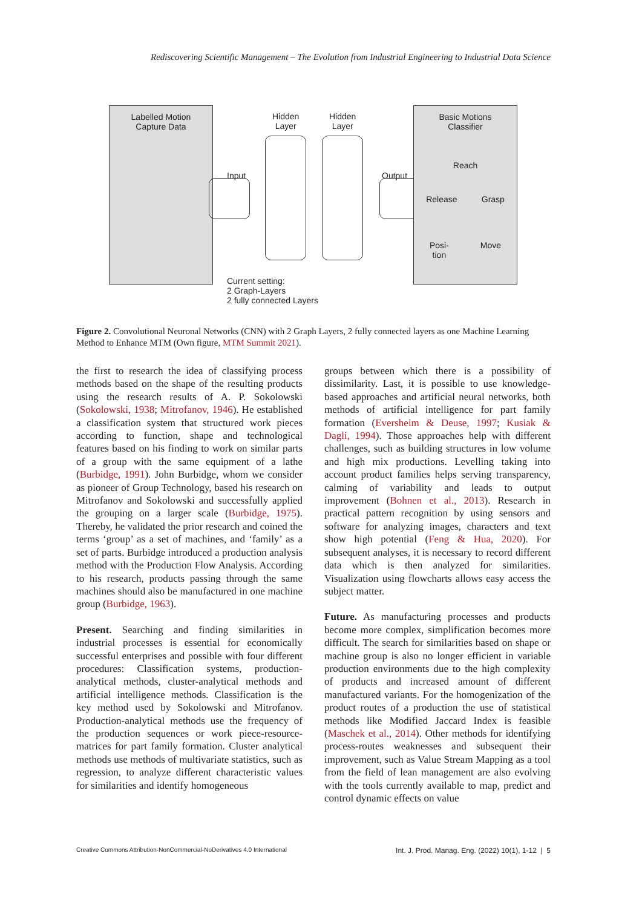Rediscovering Scientific Management – The Evolution from Industrial Engineering to Industrial Data Science
Labelled Motion
Capture Data
Input
Hidden
Layer
Hidden
Layer
Output
Basic Motions
Classifier
Reach
Release Grasp
Posi-
tion Move
Current setting:
2 Graph-Layers
2 fully connected Layers
Figure 2. Convolutional Neuronal Networks (CNN) with 2 Graph Layers, 2 fully connected layers as one Machine Learning Method to Enhance MTM (Own figure, MTM Summit 2021).
the first to research the idea of classifying process methods based on the shape of the resulting products using the research results of A. P. Sokolowski (Sokolowski, 1938; Mitrofanov, 1946). He established a classification system that structured work pieces according to function, shape and technological features based on his finding to work on similar parts of a group with the same equipment of a lathe (Burbidge, 1991). John Burbidge, whom we consider as pioneer of Group Technology, based his research on Mitrofanov and Sokolowski and successfully applied the grouping on a larger scale (Burbidge, 1975). Thereby, he validated the prior research and coined the terms ‘group’ as a set of machines, and ‘family’ as a set of parts. Burbidge introduced a production analysis method with the Production Flow Analysis. According to his research, products passing through the same machines should also be manufactured in one machine group (Burbidge, 1963).
Present. Searching and finding similarities in industrial processes is essential for economically successful enterprises and possible with four different procedures: Classification systems, production-analytical methods, cluster-analytical methods and artificial intelligence methods. Classification is the key method used by Sokolowski and Mitrofanov. Production-analytical methods use the frequency of the production sequences or work piece-resource-matrices for part family formation. Cluster analytical methods use methods of multivariate statistics, such as regression, to analyze different characteristic values for similarities and identify homogeneous
groups between which there is a possibility of dissimilarity. Last, it is possible to use knowledge-based approaches and artificial neural networks, both methods of artificial intelligence for part family formation (Eversheim & Deuse, 1997; Kusiak & Dagli, 1994). Those approaches help with different challenges, such as building structures in low volume and high mix productions. Levelling taking into account product families helps serving transparency, calming of variability and leads to output improvement (Bohnen et al., 2013). Research in practical pattern recognition by using sensors and software for analyzing images, characters and text show high potential (Feng & Hua, 2020). For subsequent analyses, it is necessary to record different data which is then analyzed for similarities. Visualization using flowcharts allows easy access the subject matter.
Future. As manufacturing processes and products become more complex, simplification becomes more difficult. The search for similarities based on shape or machine group is also no longer efficient in variable production environments due to the high complexity of products and increased amount of different manufactured variants. For the homogenization of the product routes of a production the use of statistical methods like Modified Jaccard Index is feasible (Maschek et al., 2014). Other methods for identifying process-routes weaknesses and subsequent their improvement, such as Value Stream Mapping as a tool from the field of lean management are also evolving with the tools currently available to map, predict and control dynamic effects on value
Creative Commons Attribution-NonCommercial-NoDerivatives 4.0 International Int. J. Prod. Manag. Eng. (2022) 10(1), 1-12 | 5